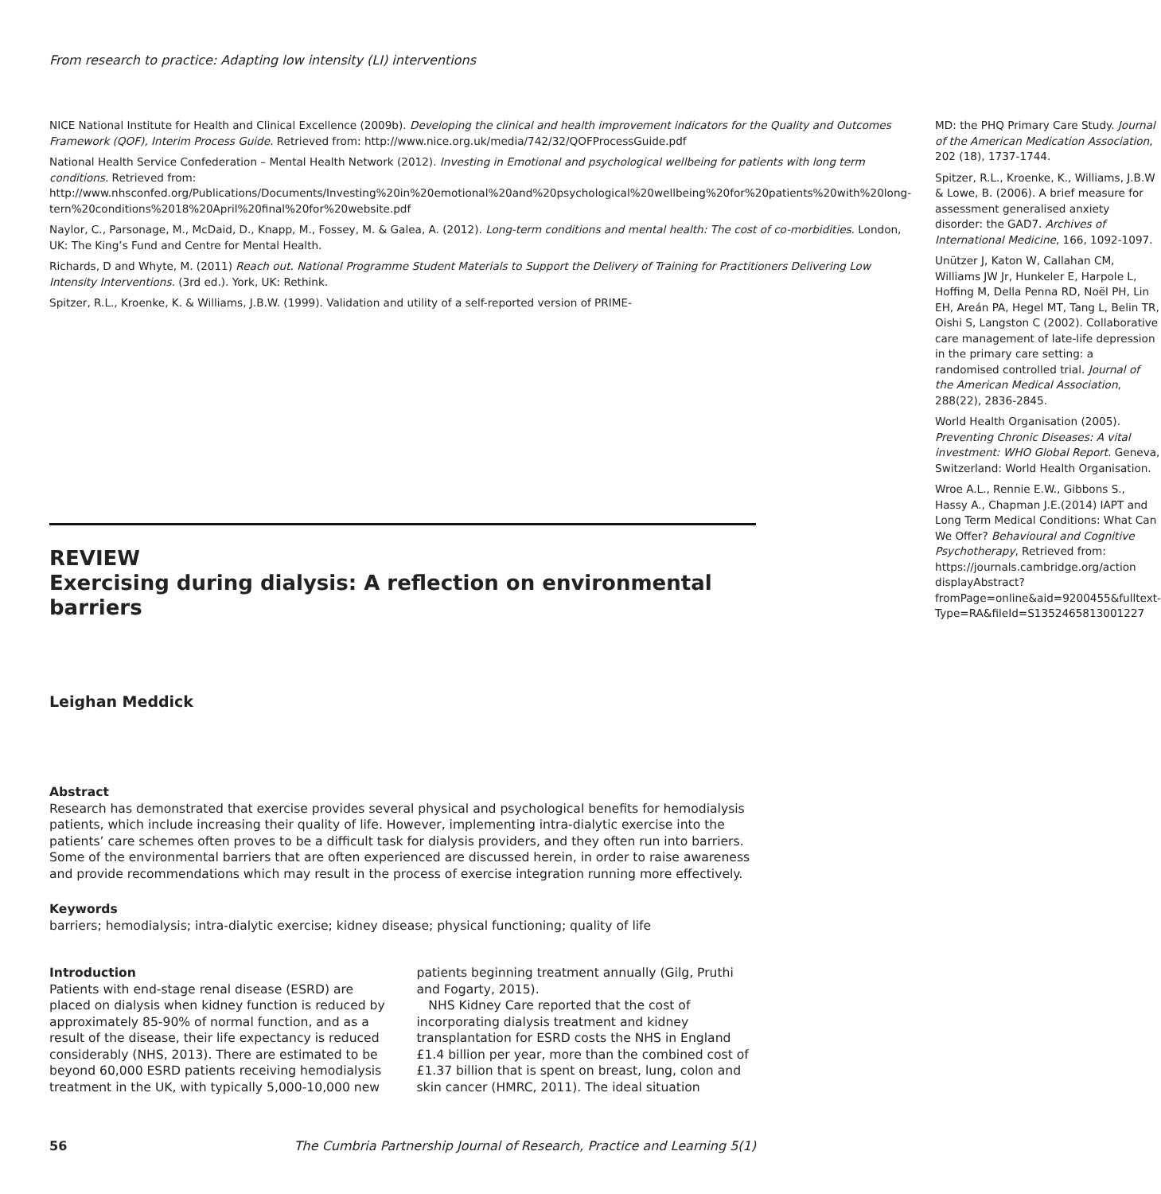From research to practice: Adapting low intensity (LI) interventions
NICE National Institute for Health and Clinical Excellence (2009b). Developing the clinical and health improvement indicators for the Quality and Outcomes Framework (QOF), Interim Process Guide. Retrieved from: http://www.nice.org.uk/media/742/32/QOFProcessGuide.pdf
National Health Service Confederation – Mental Health Network (2012). Investing in Emotional and psychological wellbeing for patients with long term conditions. Retrieved from: http://www.nhsconfed.org/Publications/Documents/Investing%20in%20emotional%20and%20psychological%20wellbeing%20for%20patients%20with%20long-tern%20conditions%2018%20April%20final%20for%20website.pdf
Naylor, C., Parsonage, M., McDaid, D., Knapp, M., Fossey, M. & Galea, A. (2012). Long-term conditions and mental health: The cost of co-morbidities. London, UK: The King’s Fund and Centre for Mental Health.
Richards, D and Whyte, M. (2011) Reach out. National Programme Student Materials to Support the Delivery of Training for Practitioners Delivering Low Intensity Interventions. (3rd ed.). York, UK: Rethink.
Spitzer, R.L., Kroenke, K. & Williams, J.B.W. (1999). Validation and utility of a self-reported version of PRIME-
MD: the PHQ Primary Care Study. Journal of the American Medication Association, 202 (18), 1737-1744.
Spitzer, R.L., Kroenke, K., Williams, J.B.W & Lowe, B. (2006). A brief measure for assessment generalised anxiety disorder: the GAD7. Archives of International Medicine, 166, 1092-1097.
Unützer J, Katon W, Callahan CM, Williams JW Jr, Hunkeler E, Harpole L, Hoffing M, Della Penna RD, Noël PH, Lin EH, Areán PA, Hegel MT, Tang L, Belin TR, Oishi S, Langston C (2002). Collaborative care management of late-life depression in the primary care setting: a randomised controlled trial. Journal of the American Medical Association, 288(22), 2836-2845.
World Health Organisation (2005). Preventing Chronic Diseases: A vital investment: WHO Global Report. Geneva, Switzerland: World Health Organisation.
Wroe A.L., Rennie E.W., Gibbons S., Hassy A., Chapman J.E.(2014) IAPT and Long Term Medical Conditions: What Can We Offer? Behavioural and Cognitive Psychotherapy, Retrieved from: https://journals.cambridge.org/action displayAbstract?fromPage=online&aid=9200455&fulltext-Type=RA&fileId=S1352465813001227
REVIEW
Exercising during dialysis: A reflection on environmental barriers
Leighan Meddick
Abstract
Research has demonstrated that exercise provides several physical and psychological benefits for hemodialysis patients, which include increasing their quality of life. However, implementing intra-dialytic exercise into the patients’ care schemes often proves to be a difficult task for dialysis providers, and they often run into barriers. Some of the environmental barriers that are often experienced are discussed herein, in order to raise awareness and provide recommendations which may result in the process of exercise integration running more effectively.
Keywords
barriers; hemodialysis; intra-dialytic exercise; kidney disease; physical functioning; quality of life
Introduction
Patients with end-stage renal disease (ESRD) are placed on dialysis when kidney function is reduced by approximately 85-90% of normal function, and as a result of the disease, their life expectancy is reduced considerably (NHS, 2013). There are estimated to be beyond 60,000 ESRD patients receiving hemodialysis treatment in the UK, with typically 5,000-10,000 new
patients beginning treatment annually (Gilg, Pruthi and Fogarty, 2015).
NHS Kidney Care reported that the cost of incorporating dialysis treatment and kidney transplantation for ESRD costs the NHS in England £1.4 billion per year, more than the combined cost of £1.37 billion that is spent on breast, lung, colon and skin cancer (HMRC, 2011). The ideal situation
56 The Cumbria Partnership Journal of Research, Practice and Learning 5(1)